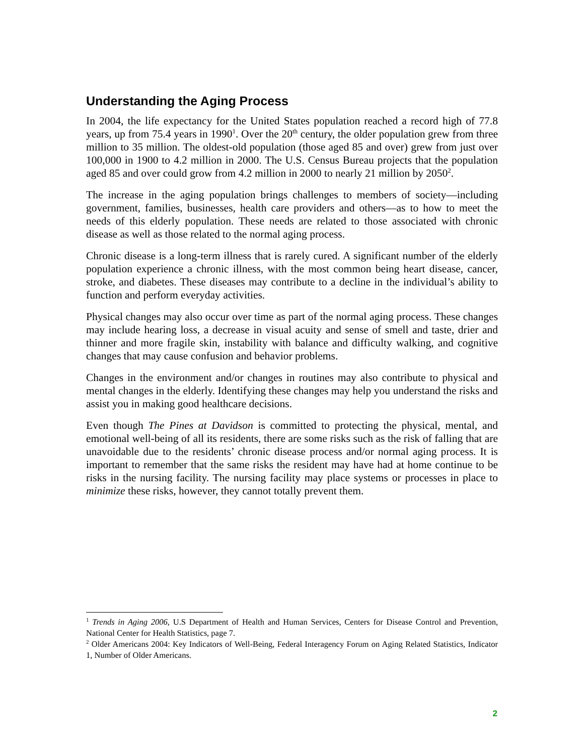Understanding the Aging Process
In 2004, the life expectancy for the United States population reached a record high of 77.8 years, up from 75.4 years in 1990<sup>1</sup>. Over the 20<sup>th</sup> century, the older population grew from three million to 35 million. The oldest-old population (those aged 85 and over) grew from just over 100,000 in 1900 to 4.2 million in 2000. The U.S. Census Bureau projects that the population aged 85 and over could grow from 4.2 million in 2000 to nearly 21 million by 2050<sup>2</sup>.
The increase in the aging population brings challenges to members of society—including government, families, businesses, health care providers and others—as to how to meet the needs of this elderly population. These needs are related to those associated with chronic disease as well as those related to the normal aging process.
Chronic disease is a long-term illness that is rarely cured. A significant number of the elderly population experience a chronic illness, with the most common being heart disease, cancer, stroke, and diabetes. These diseases may contribute to a decline in the individual’s ability to function and perform everyday activities.
Physical changes may also occur over time as part of the normal aging process. These changes may include hearing loss, a decrease in visual acuity and sense of smell and taste, drier and thinner and more fragile skin, instability with balance and difficulty walking, and cognitive changes that may cause confusion and behavior problems.
Changes in the environment and/or changes in routines may also contribute to physical and mental changes in the elderly. Identifying these changes may help you understand the risks and assist you in making good healthcare decisions.
Even though The Pines at Davidson is committed to protecting the physical, mental, and emotional well-being of all its residents, there are some risks such as the risk of falling that are unavoidable due to the residents’ chronic disease process and/or normal aging process. It is important to remember that the same risks the resident may have had at home continue to be risks in the nursing facility. The nursing facility may place systems or processes in place to minimize these risks, however, they cannot totally prevent them.
<sup>1</sup> Trends in Aging 2006, U.S Department of Health and Human Services, Centers for Disease Control and Prevention, National Center for Health Statistics, page 7.
<sup>2</sup> Older Americans 2004: Key Indicators of Well-Being, Federal Interagency Forum on Aging Related Statistics, Indicator 1, Number of Older Americans.
2